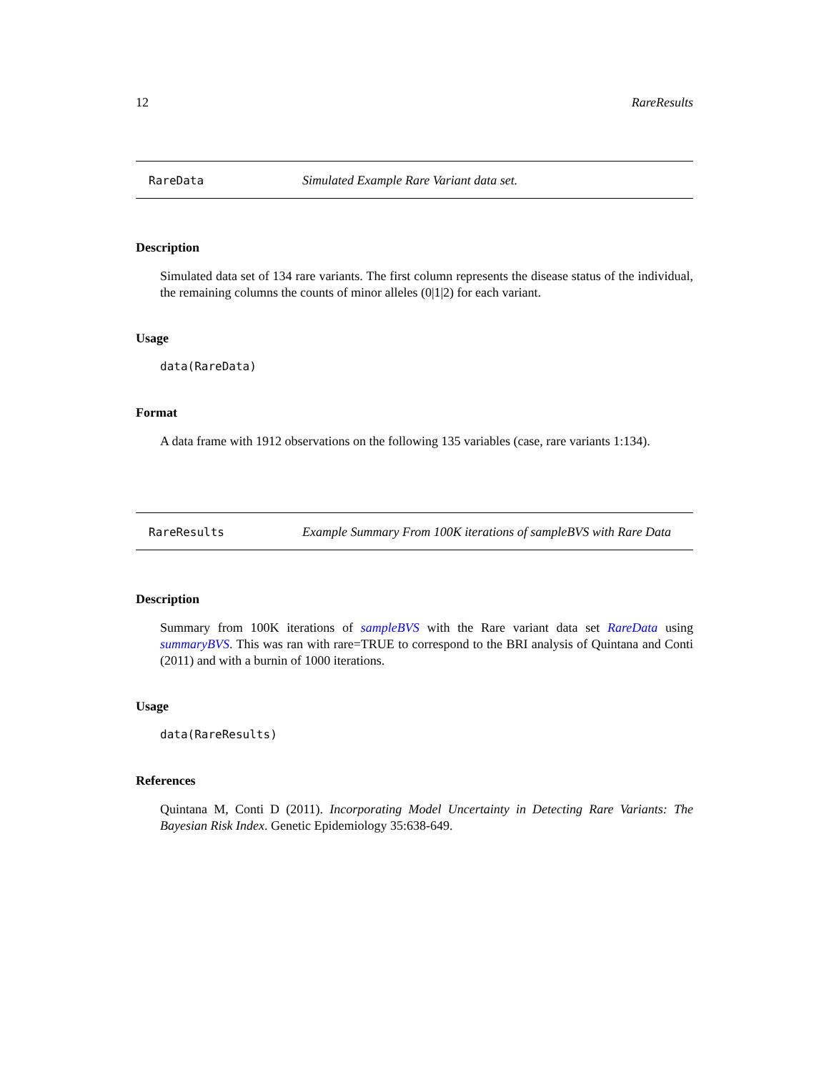12 RareResults
RareData Simulated Example Rare Variant data set.
Description
Simulated data set of 134 rare variants. The first column represents the disease status of the individual, the remaining columns the counts of minor alleles (0|1|2) for each variant.
Usage
data(RareData)
Format
A data frame with 1912 observations on the following 135 variables (case, rare variants 1:134).
RareResults Example Summary From 100K iterations of sampleBVS with Rare Data
Description
Summary from 100K iterations of sampleBVS with the Rare variant data set RareData using summaryBVS. This was ran with rare=TRUE to correspond to the BRI analysis of Quintana and Conti (2011) and with a burnin of 1000 iterations.
Usage
data(RareResults)
References
Quintana M, Conti D (2011). Incorporating Model Uncertainty in Detecting Rare Variants: The Bayesian Risk Index. Genetic Epidemiology 35:638-649.